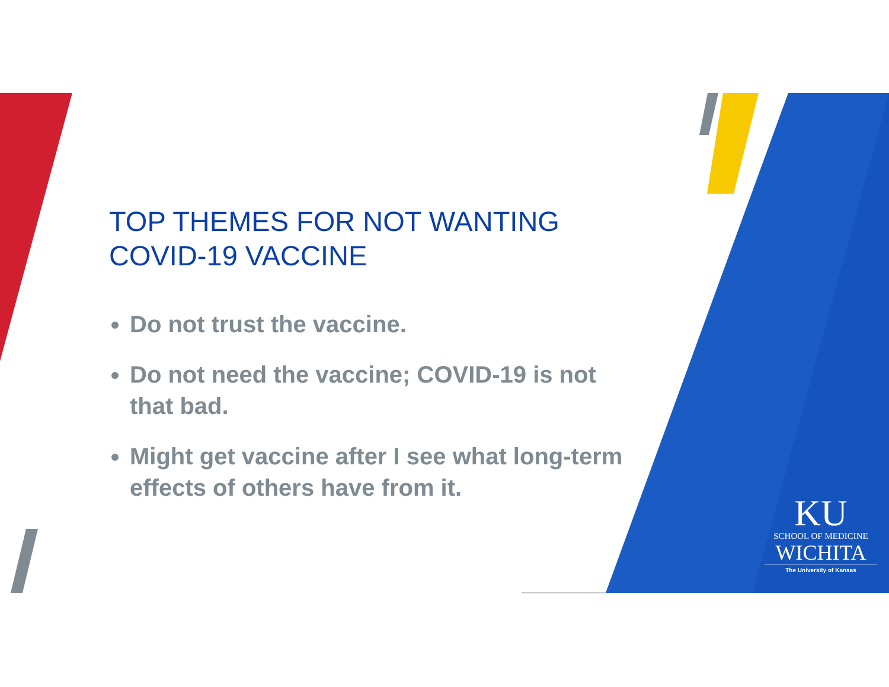TOP THEMES FOR NOT WANTING COVID-19 VACCINE
Do not trust the vaccine.
Do not need the vaccine; COVID-19 is not that bad.
Might get vaccine after I see what long-term effects of others have from it.
KU
SCHOOL OF MEDICINE
WICHITA
The University of Kansas